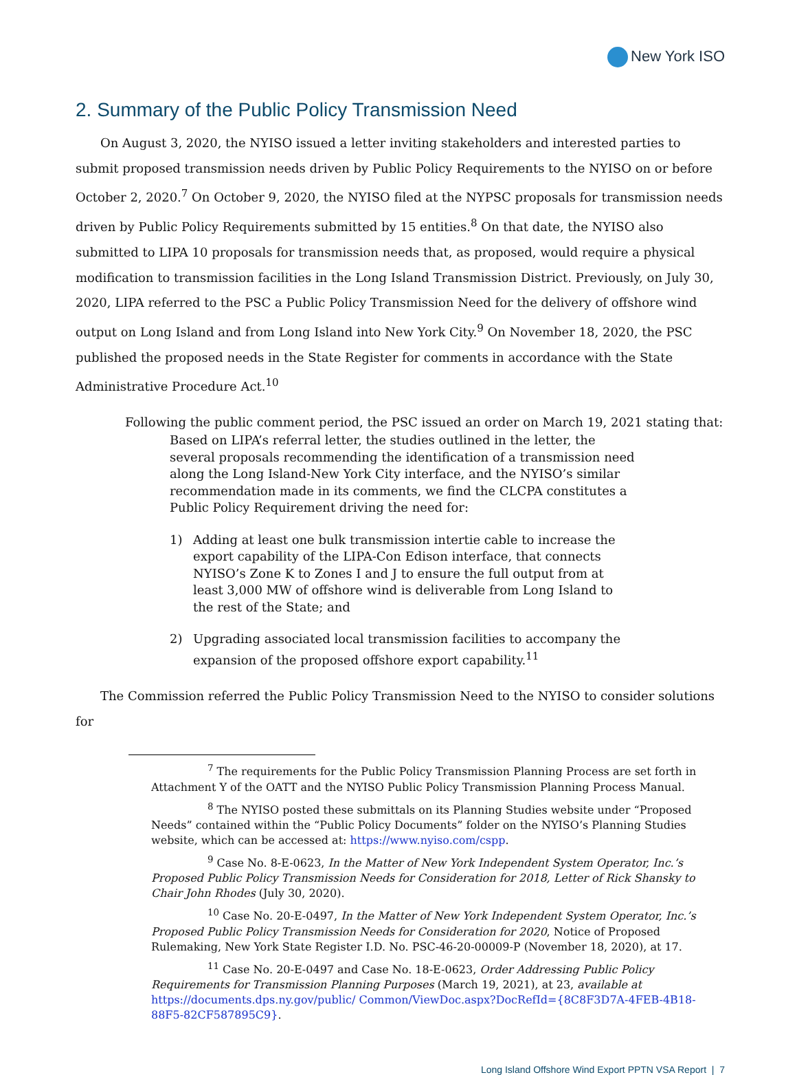New York ISO
2. Summary of the Public Policy Transmission Need
On August 3, 2020, the NYISO issued a letter inviting stakeholders and interested parties to submit proposed transmission needs driven by Public Policy Requirements to the NYISO on or before October 2, 2020.<sup>7</sup> On October 9, 2020, the NYISO filed at the NYPSC proposals for transmission needs driven by Public Policy Requirements submitted by 15 entities.<sup>8</sup> On that date, the NYISO also submitted to LIPA 10 proposals for transmission needs that, as proposed, would require a physical modification to transmission facilities in the Long Island Transmission District. Previously, on July 30, 2020, LIPA referred to the PSC a Public Policy Transmission Need for the delivery of offshore wind output on Long Island and from Long Island into New York City.<sup>9</sup> On November 18, 2020, the PSC published the proposed needs in the State Register for comments in accordance with the State Administrative Procedure Act.<sup>10</sup>
Following the public comment period, the PSC issued an order on March 19, 2021 stating that:
Based on LIPA’s referral letter, the studies outlined in the letter, the several proposals recommending the identification of a transmission need along the Long Island-New York City interface, and the NYISO’s similar recommendation made in its comments, we find the CLCPA constitutes a Public Policy Requirement driving the need for:
1) Adding at least one bulk transmission intertie cable to increase the export capability of the LIPA-Con Edison interface, that connects NYISO’s Zone K to Zones I and J to ensure the full output from at least 3,000 MW of offshore wind is deliverable from Long Island to the rest of the State; and
2) Upgrading associated local transmission facilities to accompany the expansion of the proposed offshore export capability.<sup>11</sup>
The Commission referred the Public Policy Transmission Need to the NYISO to consider solutions for
<sup>7</sup> The requirements for the Public Policy Transmission Planning Process are set forth in Attachment Y of the OATT and the NYISO Public Policy Transmission Planning Process Manual.
<sup>8</sup> The NYISO posted these submittals on its Planning Studies website under “Proposed Needs” contained within the “Public Policy Documents” folder on the NYISO’s Planning Studies website, which can be accessed at: https://www.nyiso.com/cspp.
<sup>9</sup> Case No. 8-E-0623, In the Matter of New York Independent System Operator, Inc.’s Proposed Public Policy Transmission Needs for Consideration for 2018, Letter of Rick Shansky to Chair John Rhodes (July 30, 2020).
<sup>10</sup> Case No. 20-E-0497, In the Matter of New York Independent System Operator, Inc.’s Proposed Public Policy Transmission Needs for Consideration for 2020, Notice of Proposed Rulemaking, New York State Register I.D. No. PSC-46-20-00009-P (November 18, 2020), at 17.
<sup>11</sup> Case No. 20-E-0497 and Case No. 18-E-0623, Order Addressing Public Policy Requirements for Transmission Planning Purposes (March 19, 2021), at 23, available at https://documents.dps.ny.gov/public/ Common/ViewDoc.aspx?DocRefId={8C8F3D7A-4FEB-4B18-88F5-82CF587895C9}.
Long Island Offshore Wind Export PPTN VSA Report | 7